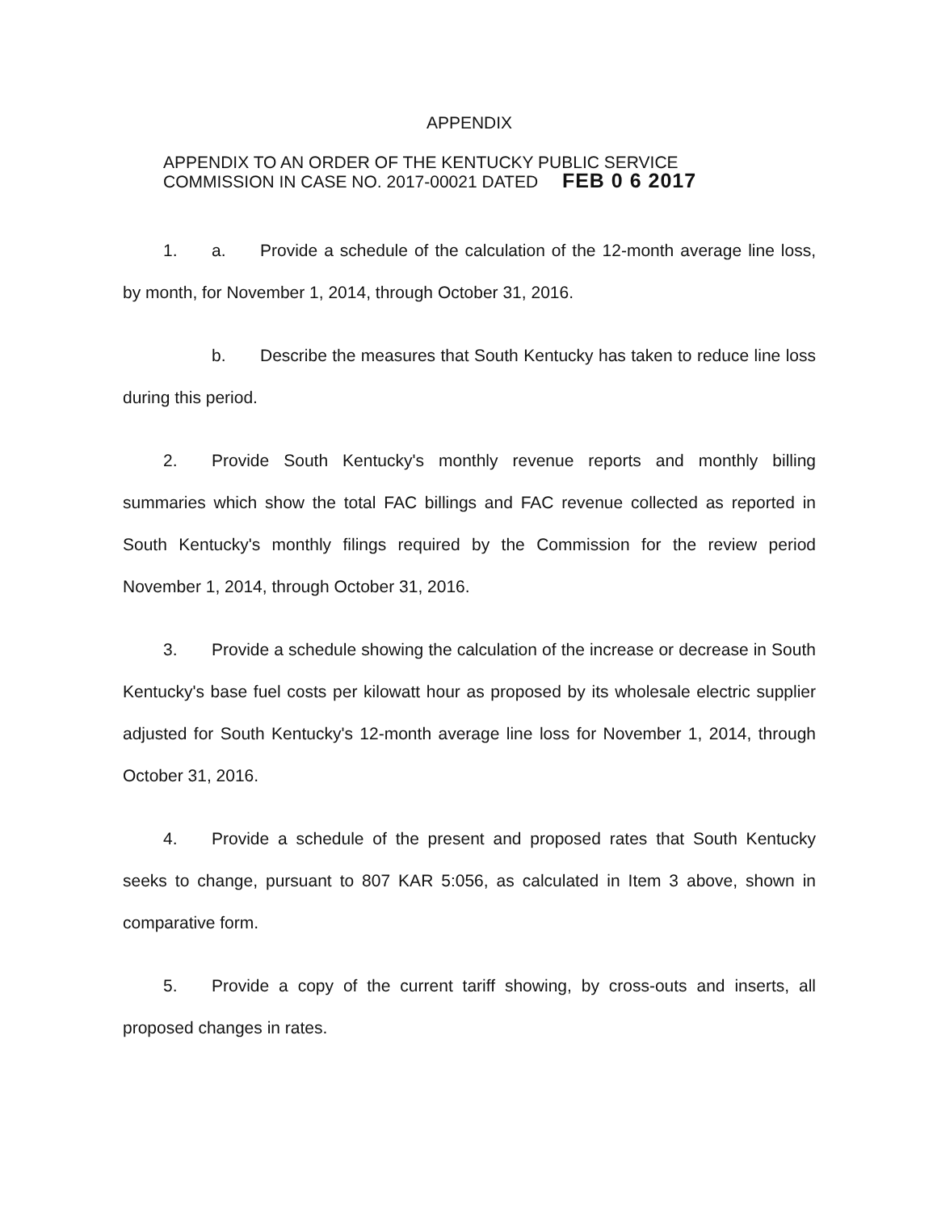APPENDIX
APPENDIX TO AN ORDER OF THE KENTUCKY PUBLIC SERVICE
COMMISSION IN CASE NO. 2017-00021 DATED FEB 0 6 2017
1. a. Provide a schedule of the calculation of the 12-month average line loss, by month, for November 1, 2014, through October 31, 2016.
b. Describe the measures that South Kentucky has taken to reduce line loss during this period.
2. Provide South Kentucky's monthly revenue reports and monthly billing summaries which show the total FAC billings and FAC revenue collected as reported in South Kentucky's monthly filings required by the Commission for the review period November 1, 2014, through October 31, 2016.
3. Provide a schedule showing the calculation of the increase or decrease in South Kentucky's base fuel costs per kilowatt hour as proposed by its wholesale electric supplier adjusted for South Kentucky's 12-month average line loss for November 1, 2014, through October 31, 2016.
4. Provide a schedule of the present and proposed rates that South Kentucky seeks to change, pursuant to 807 KAR 5:056, as calculated in Item 3 above, shown in comparative form.
5. Provide a copy of the current tariff showing, by cross-outs and inserts, all proposed changes in rates.